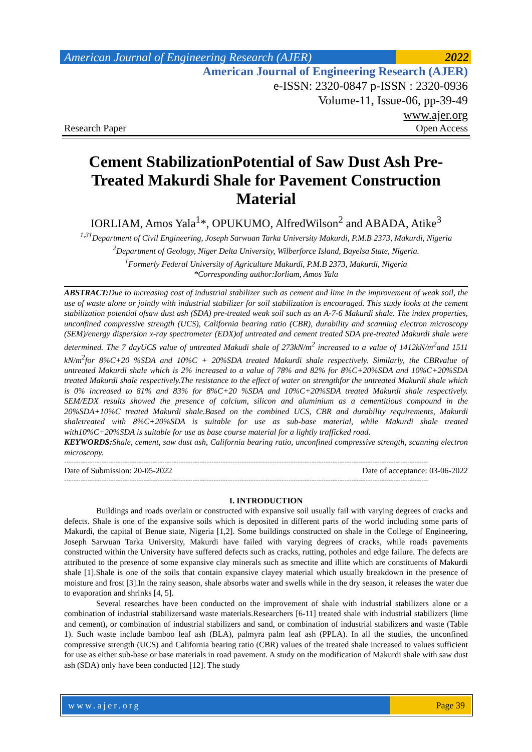American Journal of Engineering Research (AJER)
2022
American Journal of Engineering Research (AJER)
e-ISSN: 2320-0847 p-ISSN : 2320-0936
Volume-11, Issue-06, pp-39-49
www.ajer.org
Research Paper Open Access
Cement StabilizationPotential of Saw Dust Ash Pre-Treated Makurdi Shale for Pavement Construction Material
IORLIAM, Amos Yala<sup>1</sup>*, OPUKUMO, AlfredWilson<sup>2</sup> and ABADA, Atike<sup>3</sup>
<sup>1,3†</sup>Department of Civil Engineering, Joseph Sarwuan Tarka University Makurdi, P.M.B 2373, Makurdi, Nigeria
<sup>2</sup> Department of Geology, Niger Delta University, Wilberforce Island, Bayelsa State, Nigeria.
<sup>†</sup> Formerly Federal University of Agriculture Makurdi, P.M.B 2373, Makurdi, Nigeria
*Corresponding author:Iorliam, Amos Yala
ABSTRACT: Due to increasing cost of industrial stabilizer such as cement and lime in the improvement of weak soil, the use of waste alone or jointly with industrial stabilizer for soil stabilization is encouraged. This study looks at the cement stabilization potential ofsaw dust ash (SDA) pre-treated weak soil such as an A-7-6 Makurdi shale. The index properties, unconfined compressive strength (UCS), California bearing ratio (CBR), durability and scanning electron microscopy (SEM)/energy dispersion x-ray spectrometer (EDX)of untreated and cement treated SDA pre-treated Makurdi shale were determined. The 7 dayUCS value of untreated Makudi shale of 273kN/m<sup>2</sup> increased to a value of 1412kN/m<sup>2</sup>and 1511 kN/m<sup>2</sup>for 8%C+20 %SDA and 10%C + 20%SDA treated Makurdi shale respectively. Similarly, the CBRvalue of untreated Makurdi shale which is 2% increased to a value of 78% and 82% for 8%C+20%SDA and 10%C+20%SDA treated Makurdi shale respectively.The resistance to the effect of water on strengthfor the untreated Makurdi shale which is 0% increased to 81% and 83% for 8%C+20 %SDA and 10%C+20%SDA treated Makurdi shale respectively. SEM/EDX results showed the presence of calcium, silicon and aluminium as a cementitious compound in the 20%SDA+10%C treated Makurdi shale.Based on the combined UCS, CBR and durability requirements, Makurdi shaletreated with 8%C+20%SDA is suitable for use as sub-base material, while Makurdi shale treated with10%C+20%SDA is suitable for use as base course material for a lightly trafficked road.
KEYWORDS: Shale, cement, saw dust ash, California bearing ratio, unconfined compressive strength, scanning electron microscopy.
------------------------------------------------------------------------------------------------------------------------------------------------------------
Date of Submission: 20-05-2022 Date of acceptance: 03-06-2022
------------------------------------------------------------------------------------------------------------------------------------------------------------
I. INTRODUCTION
Buildings and roads overlain or constructed with expansive soil usually fail with varying degrees of cracks and defects. Shale is one of the expansive soils which is deposited in different parts of the world including some parts of Makurdi, the capital of Benue state, Nigeria [1,2]. Some buildings constructed on shale in the College of Engineering, Joseph Sarwuan Tarka University, Makurdi have failed with varying degrees of cracks, while roads pavements constructed within the University have suffered defects such as cracks, rutting, potholes and edge failure. The defects are attributed to the presence of some expansive clay minerals such as smectite and illite which are constituents of Makurdi shale [1].Shale is one of the soils that contain expansive clayey material which usually breakdown in the presence of moisture and frost [3].In the rainy season, shale absorbs water and swells while in the dry season, it releases the water due to evaporation and shrinks [4, 5].
Several researches have been conducted on the improvement of shale with industrial stabilizers alone or a combination of industrial stabilizersand waste materials.Researchers [6-11] treated shale with industrial stabilizers (lime and cement), or combination of industrial stabilizers and sand, or combination of industrial stabilizers and waste (Table 1). Such waste include bamboo leaf ash (BLA), palmyra palm leaf ash (PPLA). In all the studies, the unconfined compressive strength (UCS) and California bearing ratio (CBR) values of the treated shale increased to values sufficient for use as either sub-base or base materials in road pavement. A study on the modification of Makurdi shale with saw dust ash (SDA) only have been conducted [12]. The study
www.ajer.org Page 39